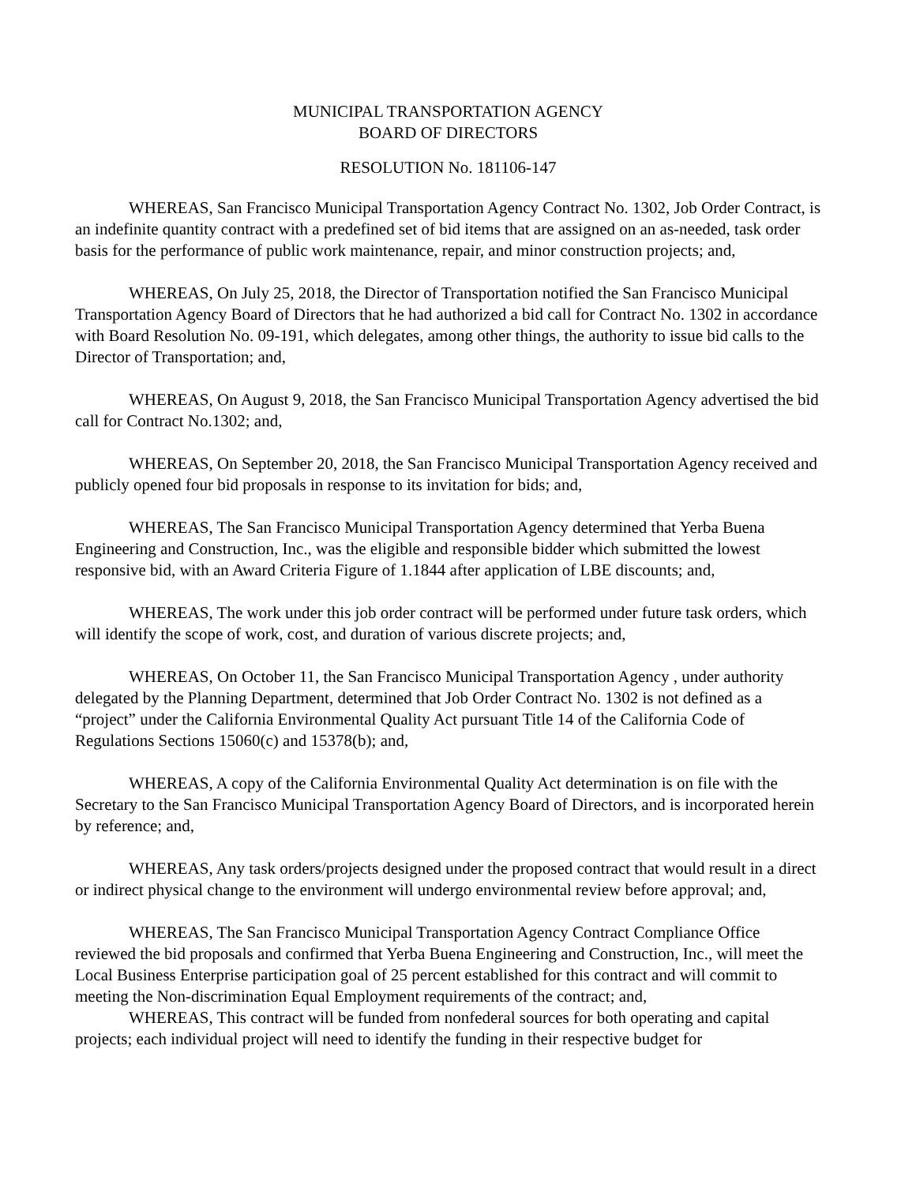MUNICIPAL TRANSPORTATION AGENCY
BOARD OF DIRECTORS
RESOLUTION No. 181106-147
WHEREAS, San Francisco Municipal Transportation Agency Contract No. 1302, Job Order Contract, is an indefinite quantity contract with a predefined set of bid items that are assigned on an as-needed, task order basis for the performance of public work maintenance, repair, and minor construction projects; and,
WHEREAS, On July 25, 2018, the Director of Transportation notified the San Francisco Municipal Transportation Agency Board of Directors that he had authorized a bid call for Contract No. 1302 in accordance with Board Resolution No. 09-191, which delegates, among other things, the authority to issue bid calls to the Director of Transportation; and,
WHEREAS, On August 9, 2018, the San Francisco Municipal Transportation Agency advertised the bid call for Contract No.1302; and,
WHEREAS, On September 20, 2018, the San Francisco Municipal Transportation Agency received and publicly opened four bid proposals in response to its invitation for bids; and,
WHEREAS, The San Francisco Municipal Transportation Agency determined that Yerba Buena Engineering and Construction, Inc., was the eligible and responsible bidder which submitted the lowest responsive bid, with an Award Criteria Figure of 1.1844 after application of LBE discounts; and,
WHEREAS, The work under this job order contract will be performed under future task orders, which will identify the scope of work, cost, and duration of various discrete projects; and,
WHEREAS, On October 11, the San Francisco Municipal Transportation Agency , under authority delegated by the Planning Department, determined that Job Order Contract No. 1302 is not defined as a “project” under the California Environmental Quality Act pursuant Title 14 of the California Code of Regulations Sections 15060(c) and 15378(b); and,
WHEREAS, A copy of the California Environmental Quality Act determination is on file with the Secretary to the San Francisco Municipal Transportation Agency Board of Directors, and is incorporated herein by reference; and,
WHEREAS, Any task orders/projects designed under the proposed contract that would result in a direct or indirect physical change to the environment will undergo environmental review before approval; and,
WHEREAS, The San Francisco Municipal Transportation Agency Contract Compliance Office reviewed the bid proposals and confirmed that Yerba Buena Engineering and Construction, Inc., will meet the Local Business Enterprise participation goal of 25 percent established for this contract and will commit to meeting the Non-discrimination Equal Employment requirements of the contract; and,
WHEREAS, This contract will be funded from nonfederal sources for both operating and capital projects; each individual project will need to identify the funding in their respective budget for